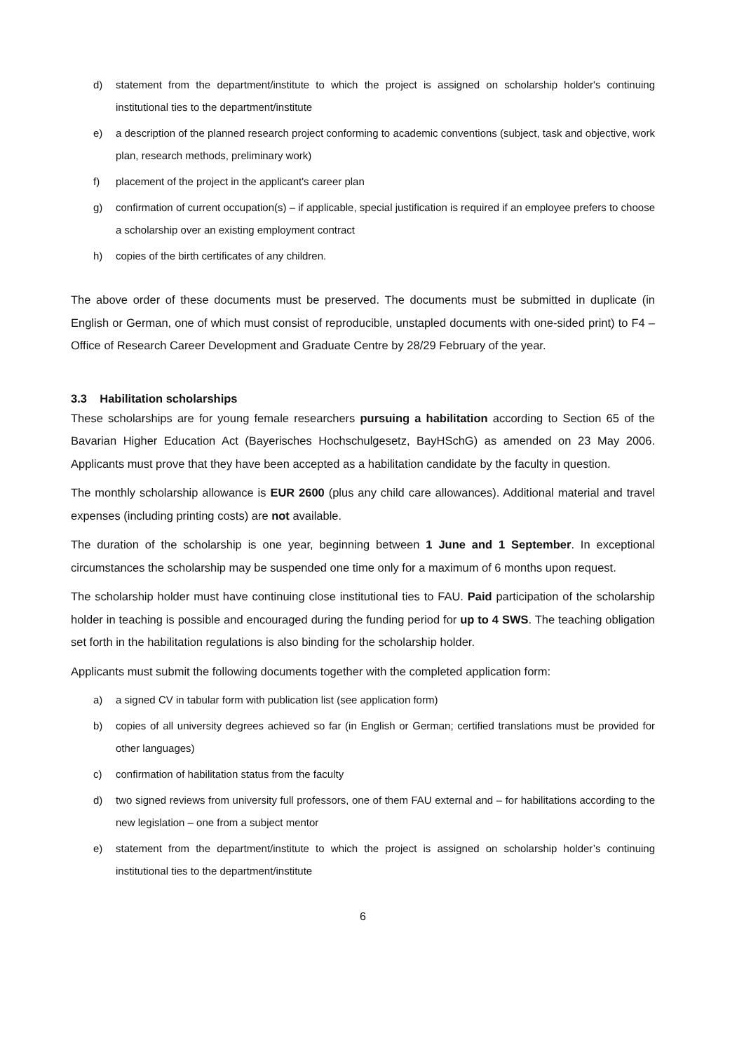d) statement from the department/institute to which the project is assigned on scholarship holder's continuing institutional ties to the department/institute
e) a description of the planned research project conforming to academic conventions (subject, task and objective, work plan, research methods, preliminary work)
f) placement of the project in the applicant's career plan
g) confirmation of current occupation(s) – if applicable, special justification is required if an employee prefers to choose a scholarship over an existing employment contract
h) copies of the birth certificates of any children.
The above order of these documents must be preserved. The documents must be submitted in duplicate (in English or German, one of which must consist of reproducible, unstapled documents with one-sided print) to F4 – Office of Research Career Development and Graduate Centre by 28/29 February of the year.
3.3 Habilitation scholarships
These scholarships are for young female researchers pursuing a habilitation according to Section 65 of the Bavarian Higher Education Act (Bayerisches Hochschulgesetz, BayHSchG) as amended on 23 May 2006. Applicants must prove that they have been accepted as a habilitation candidate by the faculty in question.
The monthly scholarship allowance is EUR 2600 (plus any child care allowances). Additional material and travel expenses (including printing costs) are not available.
The duration of the scholarship is one year, beginning between 1 June and 1 September. In exceptional circumstances the scholarship may be suspended one time only for a maximum of 6 months upon request.
The scholarship holder must have continuing close institutional ties to FAU. Paid participation of the scholarship holder in teaching is possible and encouraged during the funding period for up to 4 SWS. The teaching obligation set forth in the habilitation regulations is also binding for the scholarship holder.
Applicants must submit the following documents together with the completed application form:
a) a signed CV in tabular form with publication list (see application form)
b) copies of all university degrees achieved so far (in English or German; certified translations must be provided for other languages)
c) confirmation of habilitation status from the faculty
d) two signed reviews from university full professors, one of them FAU external and – for habilitations according to the new legislation – one from a subject mentor
e) statement from the department/institute to which the project is assigned on scholarship holder’s continuing institutional ties to the department/institute
6